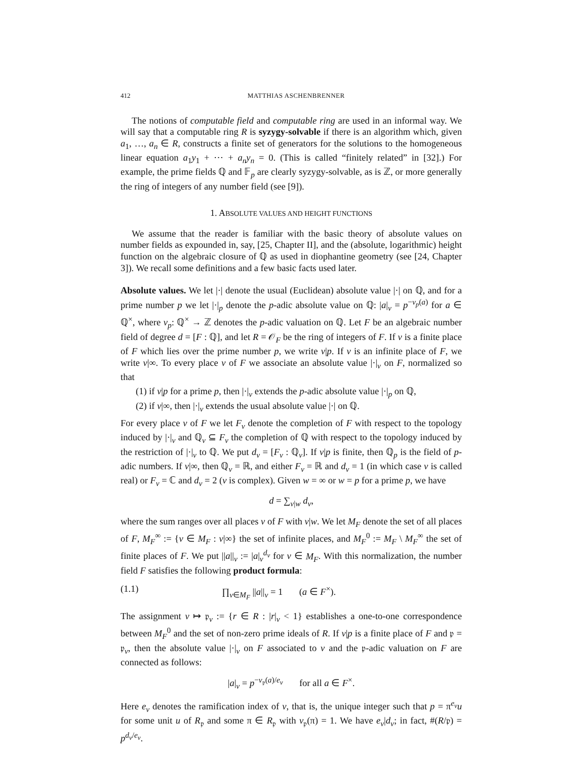412 MATTHIAS ASCHENBRENNER
The notions of computable field and computable ring are used in an informal way. We will say that a computable ring R is syzygy-solvable if there is an algorithm which, given a<sub>1</sub>, …, a<sub>n</sub> ∈ R, constructs a finite set of generators for the solutions to the homogeneous linear equation a<sub>1</sub>y<sub>1</sub> + ⋯ + a<sub>n</sub>y<sub>n</sub> = 0. (This is called “finitely related” in [32].) For example, the prime fields ℚ and 𝔽<sub>p</sub> are clearly syzygy-solvable, as is ℤ, or more generally the ring of integers of any number field (see [9]).
1. ABSOLUTE VALUES AND HEIGHT FUNCTIONS
We assume that the reader is familiar with the basic theory of absolute values on number fields as expounded in, say, [25, Chapter II], and the (absolute, logarithmic) height function on the algebraic closure of ℚ as used in diophantine geometry (see [24, Chapter 3]). We recall some definitions and a few basic facts used later.
Absolute values. We let |·| denote the usual (Euclidean) absolute value |·| on ℚ, and for a prime number p we let |·|<sub>p</sub> denote the p-adic absolute value on ℚ: |a|<sub>v</sub> = p<sup>−v<sub>p</sub>(a)</sup> for a ∈ ℚ<sup>×</sup>, where v<sub>p</sub>: ℚ<sup>×</sup> → ℤ denotes the p-adic valuation on ℚ. Let F be an algebraic number field of degree d = [F : ℚ], and let R = 𝒪<sub>F</sub> be the ring of integers of F. If v is a finite place of F which lies over the prime number p, we write v|p. If v is an infinite place of F, we write v|∞. To every place v of F we associate an absolute value |·|<sub>v</sub> on F, normalized so that
(1) if v|p for a prime p, then |·|<sub>v</sub> extends the p-adic absolute value |·|<sub>p</sub> on ℚ,
(2) if v|∞, then |·|<sub>v</sub> extends the usual absolute value |·| on ℚ.
For every place v of F we let F<sub>v</sub> denote the completion of F with respect to the topology induced by |·|<sub>v</sub> and ℚ<sub>v</sub> ⊆ F<sub>v</sub> the completion of ℚ with respect to the topology induced by the restriction of |·|<sub>v</sub> to ℚ. We put d<sub>v</sub> = [F<sub>v</sub> : ℚ<sub>v</sub>]. If v|p is finite, then ℚ<sub>p</sub> is the field of p-adic numbers. If v|∞, then ℚ<sub>v</sub> = ℝ, and either F<sub>v</sub> = ℝ and d<sub>v</sub> = 1 (in which case v is called real) or F<sub>v</sub> = ℂ and d<sub>v</sub> = 2 (v is complex). Given w = ∞ or w = p for a prime p, we have
d = ∑<sub>v|w</sub> d<sub>v</sub>,
where the sum ranges over all places v of F with v|w. We let M<sub>F</sub> denote the set of all places of F, M<sub>F</sub><sup>∞</sup> := {v ∈ M<sub>F</sub> : v|∞} the set of infinite places, and M<sub>F</sub><sup>0</sup> := M<sub>F</sub> \ M<sub>F</sub><sup>∞</sup> the set of finite places of F. We put ||a||<sub>v</sub> := |a|<sub>v</sub><sup>d<sub>v</sub></sup> for v ∈ M<sub>F</sub>. With this normalization, the number field F satisfies the following product formula:
(1.1) ∏<sub>v∈M<sub>F</sub></sub> ||a||<sub>v</sub> = 1 (a ∈ F<sup>×</sup>).
The assignment v ↦ 𝔭<sub>v</sub> := {r ∈ R : |r|<sub>v</sub> < 1} establishes a one-to-one correspondence between M<sub>F</sub><sup>0</sup> and the set of non-zero prime ideals of R. If v|p is a finite place of F and 𝔭 = 𝔭<sub>v</sub>, then the absolute value |·|<sub>v</sub> on F associated to v and the 𝔭-adic valuation on F are connected as follows:
|a|<sub>v</sub> = p<sup>−v<sub>𝔭</sub>(a)/e<sub>v</sub></sup> for all a ∈ F<sup>×</sup>.
Here e<sub>v</sub> denotes the ramification index of v, that is, the unique integer such that p = π<sup>e<sub>v</sub></sup>u for some unit u of R<sub>𝔭</sub> and some π ∈ R<sub>𝔭</sub> with v<sub>𝔭</sub>(π) = 1. We have e<sub>v</sub>|d<sub>v</sub>; in fact, #(R/𝔭) = p<sup>d<sub>v</sub>/e<sub>v</sub></sup>.